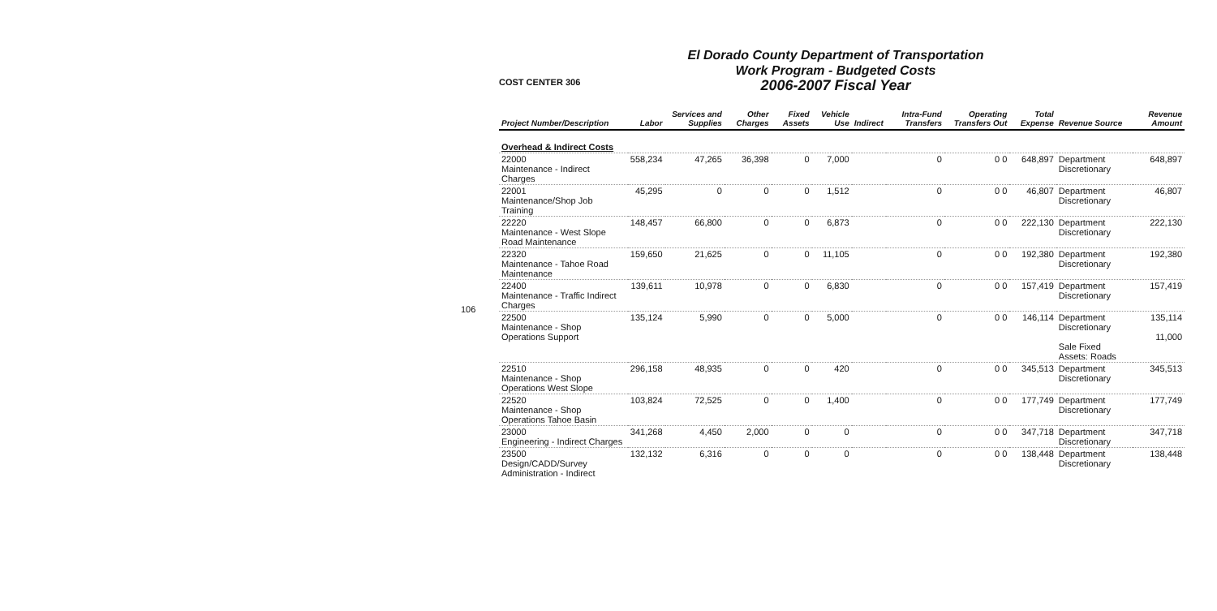106
COST CENTER 306
El Dorado County Department of Transportation
Work Program - Budgeted Costs
2006-2007 Fiscal Year
| Project Number/Description | Labor | Services and Supplies | Other Charges | Fixed Assets | Vehicle Use | Indirect | Intra-Fund Transfers | Operating Transfers Out | Total Expense | Revenue Source | Revenue Amount |
| --- | --- | --- | --- | --- | --- | --- | --- | --- | --- | --- | --- |
| Overhead & Indirect Costs | | | | | | | | | | | |
| 22000 Maintenance - Indirect Charges | 558,234 | 47,265 | 36,398 | 0 | 7,000 | | 0 | 0 0 | 648,897 | Department Discretionary | 648,897 |
| 22001 Maintenance/Shop Job Training | 45,295 | 0 | 0 | 0 | 1,512 | | 0 | 0 0 | 46,807 | Department Discretionary | 46,807 |
| 22220 Maintenance - West Slope Road Maintenance | 148,457 | 66,800 | 0 | 0 | 6,873 | | 0 | 0 0 | 222,130 | Department Discretionary | 222,130 |
| 22320 Maintenance - Tahoe Road Maintenance | 159,650 | 21,625 | 0 | 0 | 11,105 | | 0 | 0 0 | 192,380 | Department Discretionary | 192,380 |
| 22400 Maintenance - Traffic Indirect Charges | 139,611 | 10,978 | 0 | 0 | 6,830 | | 0 | 0 0 | 157,419 | Department Discretionary | 157,419 |
| 22500 Maintenance - Shop Operations Support | 135,124 | 5,990 | 0 | 0 | 5,000 | | 0 | 0 0 | 146,114 | Department Discretionary Sale Fixed Assets: Roads | 135,114 11,000 |
| 22510 Maintenance - Shop Operations West Slope | 296,158 | 48,935 | 0 | 0 | 420 | | 0 | 0 0 | 345,513 | Department Discretionary | 345,513 |
| 22520 Maintenance - Shop Operations Tahoe Basin | 103,824 | 72,525 | 0 | 0 | 1,400 | | 0 | 0 0 | 177,749 | Department Discretionary | 177,749 |
| 23000 Engineering - Indirect Charges | 341,268 | 4,450 | 2,000 | 0 | 0 | | 0 | 0 0 | 347,718 | Department Discretionary | 347,718 |
| 23500 Design/CADD/Survey Administration - Indirect | 132,132 | 6,316 | 0 | 0 | 0 | | 0 | 0 0 | 138,448 | Department Discretionary | 138,448 |